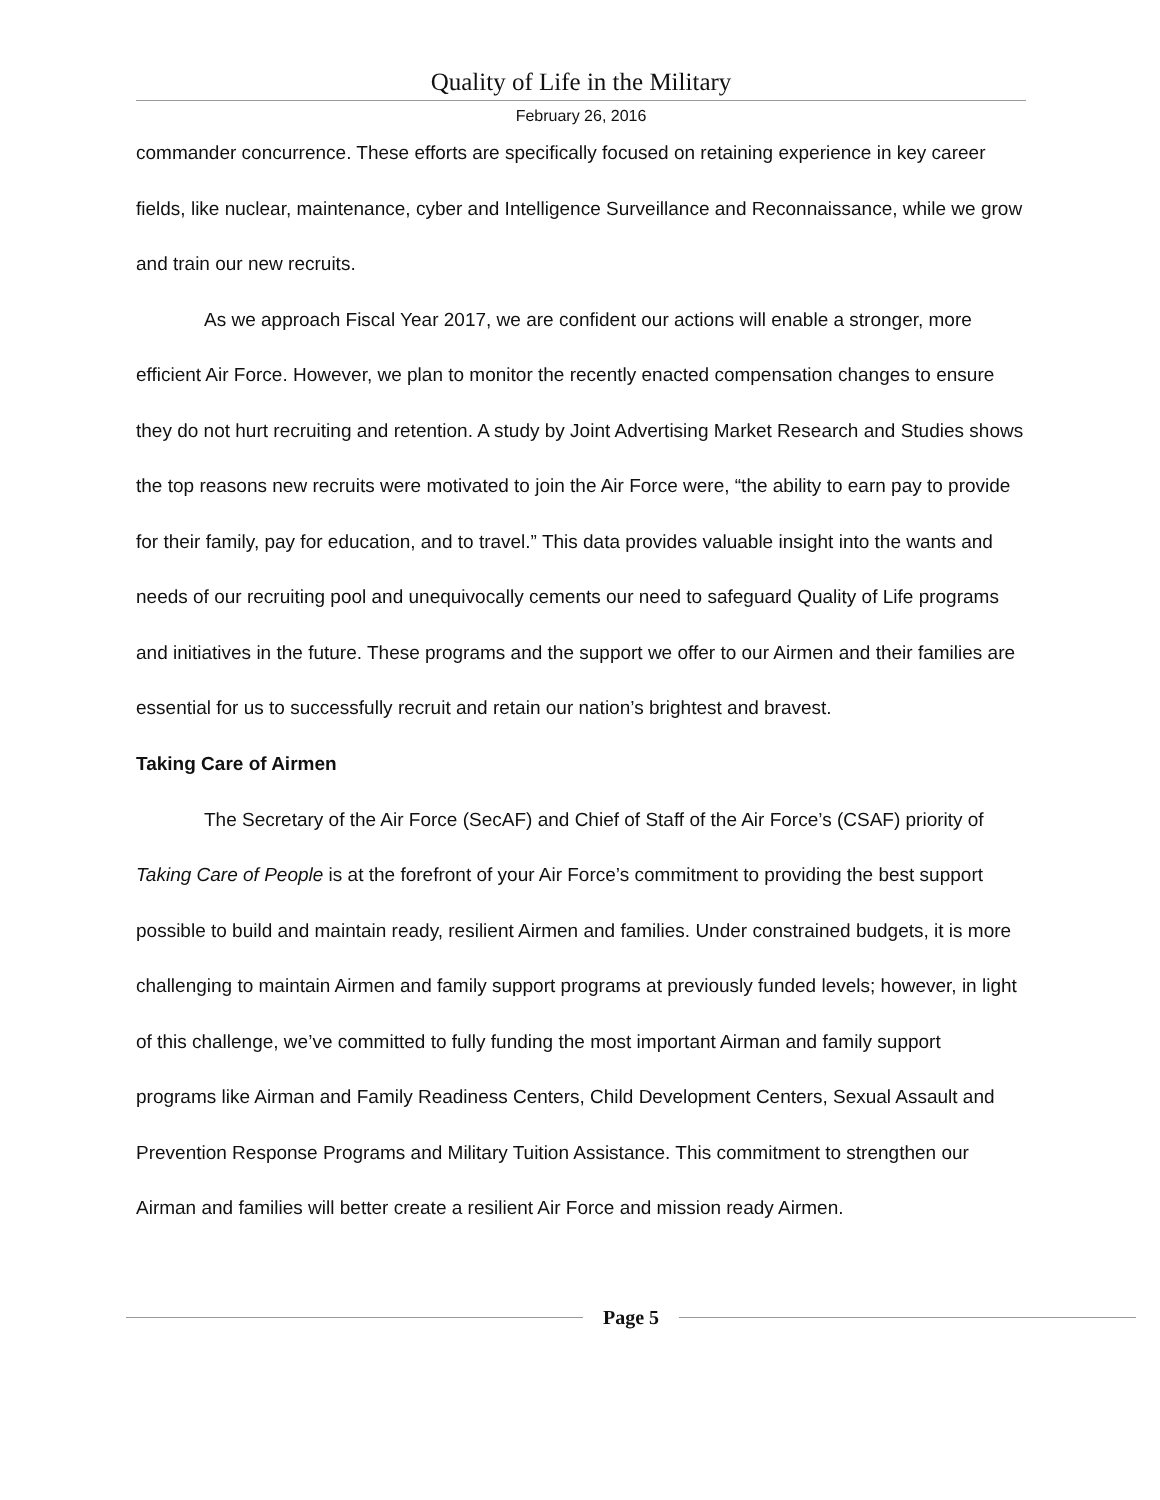Quality of Life in the Military
February 26, 2016
commander concurrence. These efforts are specifically focused on retaining experience in key career fields, like nuclear, maintenance, cyber and Intelligence Surveillance and Reconnaissance, while we grow and train our new recruits.
As we approach Fiscal Year 2017, we are confident our actions will enable a stronger, more efficient Air Force. However, we plan to monitor the recently enacted compensation changes to ensure they do not hurt recruiting and retention. A study by Joint Advertising Market Research and Studies shows the top reasons new recruits were motivated to join the Air Force were, “the ability to earn pay to provide for their family, pay for education, and to travel.” This data provides valuable insight into the wants and needs of our recruiting pool and unequivocally cements our need to safeguard Quality of Life programs and initiatives in the future. These programs and the support we offer to our Airmen and their families are essential for us to successfully recruit and retain our nation’s brightest and bravest.
Taking Care of Airmen
The Secretary of the Air Force (SecAF) and Chief of Staff of the Air Force’s (CSAF) priority of Taking Care of People is at the forefront of your Air Force’s commitment to providing the best support possible to build and maintain ready, resilient Airmen and families. Under constrained budgets, it is more challenging to maintain Airmen and family support programs at previously funded levels; however, in light of this challenge, we’ve committed to fully funding the most important Airman and family support programs like Airman and Family Readiness Centers, Child Development Centers, Sexual Assault and Prevention Response Programs and Military Tuition Assistance. This commitment to strengthen our Airman and families will better create a resilient Air Force and mission ready Airmen.
Page 5